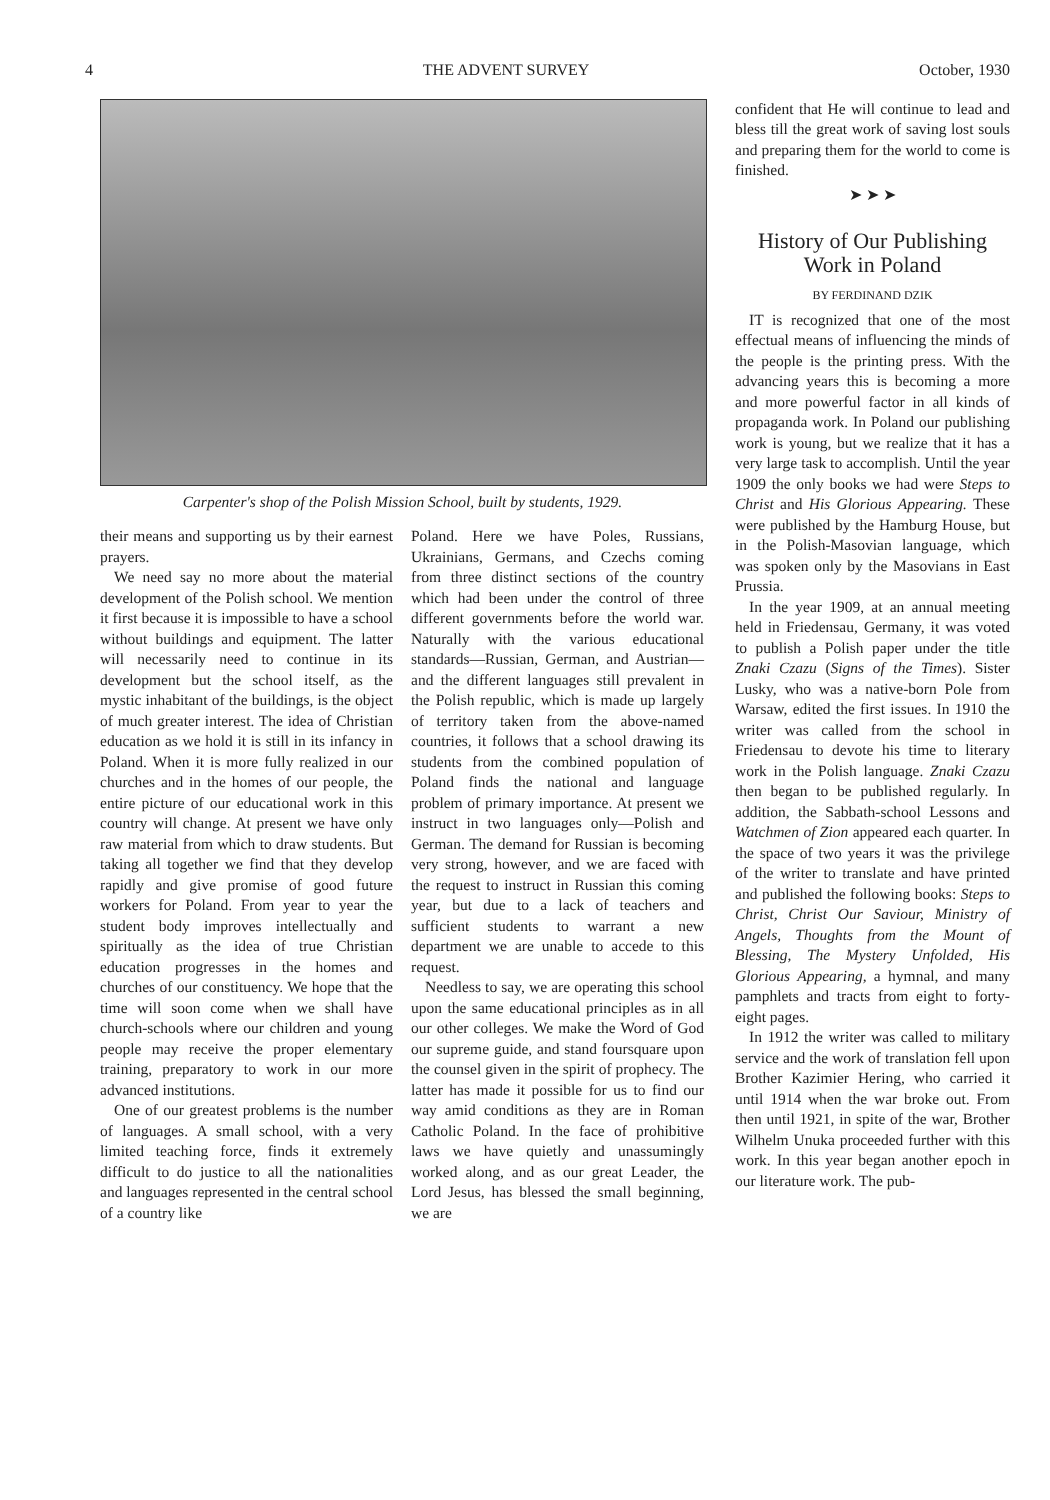4 THE ADVENT SURVEY October, 1930
Carpenter's shop of the Polish Mission School, built by students, 1929.
their means and supporting us by their earnest prayers.
We need say no more about the material development of the Polish school. We mention it first because it is impossible to have a school without buildings and equipment. The latter will necessarily need to continue in its development but the school itself, as the mystic inhabitant of the buildings, is the object of much greater interest. The idea of Christian education as we hold it is still in its infancy in Poland. When it is more fully realized in our churches and in the homes of our people, the entire picture of our educational work in this country will change. At present we have only raw material from which to draw students. But taking all together we find that they develop rapidly and give promise of good future workers for Poland. From year to year the student body improves intellectually and spiritually as the idea of true Christian education progresses in the homes and churches of our constituency. We hope that the time will soon come when we shall have church-schools where our children and young people may receive the proper elementary training, preparatory to work in our more advanced institutions.
One of our greatest problems is the number of languages. A small school, with a very limited teaching force, finds it extremely difficult to do justice to all the nationalities and languages represented in the central school of a country like
Poland. Here we have Poles, Russians, Ukrainians, Germans, and Czechs coming from three distinct sections of the country which had been under the control of three different governments before the world war. Naturally with the various educational standards—Russian, German, and Austrian—and the different languages still prevalent in the Polish republic, which is made up largely of territory taken from the above-named countries, it follows that a school drawing its students from the combined population of Poland finds the national and language problem of primary importance. At present we instruct in two languages only—Polish and German. The demand for Russian is becoming very strong, however, and we are faced with the request to instruct in Russian this coming year, but due to a lack of teachers and sufficient students to warrant a new department we are unable to accede to this request.
Needless to say, we are operating this school upon the same educational principles as in all our other colleges. We make the Word of God our supreme guide, and stand foursquare upon the counsel given in the spirit of prophecy. The latter has made it possible for us to find our way amid conditions as they are in Roman Catholic Poland. In the face of prohibitive laws we have quietly and unassumingly worked along, and as our great Leader, the Lord Jesus, has blessed the small beginning, we are
confident that He will continue to lead and bless till the great work of saving lost souls and preparing them for the world to come is finished.
➤ ➤ ➤
History of Our Publishing Work in Poland
BY FERDINAND DZIK
IT is recognized that one of the most effectual means of influencing the minds of the people is the printing press. With the advancing years this is becoming a more and more powerful factor in all kinds of propaganda work. In Poland our publishing work is young, but we realize that it has a very large task to accomplish. Until the year 1909 the only books we had were Steps to Christ and His Glorious Appearing. These were published by the Hamburg House, but in the Polish-Masovian language, which was spoken only by the Masovians in East Prussia.
In the year 1909, at an annual meeting held in Friedensau, Germany, it was voted to publish a Polish paper under the title Znaki Czazu (Signs of the Times). Sister Lusky, who was a native-born Pole from Warsaw, edited the first issues. In 1910 the writer was called from the school in Friedensau to devote his time to literary work in the Polish language. Znaki Czazu then began to be published regularly. In addition, the Sabbath-school Lessons and Watchmen of Zion appeared each quarter. In the space of two years it was the privilege of the writer to translate and have printed and published the following books: Steps to Christ, Christ Our Saviour, Ministry of Angels, Thoughts from the Mount of Blessing, The Mystery Unfolded, His Glorious Appearing, a hymnal, and many pamphlets and tracts from eight to forty-eight pages.
In 1912 the writer was called to military service and the work of translation fell upon Brother Kazimier Hering, who carried it until 1914 when the war broke out. From then until 1921, in spite of the war, Brother Wilhelm Unuka proceeded further with this work. In this year began another epoch in our literature work. The pub-